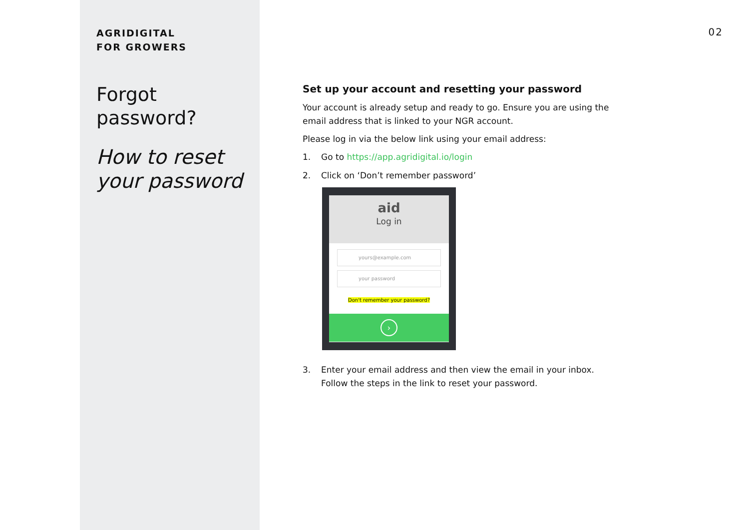AGRIDIGITAL
FOR GROWERS
Forgot
password?
How to reset your password
02
Set up your account and resetting your password
Your account is already setup and ready to go. Ensure you are using the email address that is linked to your NGR account.
Please log in via the below link using your email address:
1. Go to https://app.agridigital.io/login
2. Click on ‘Don’t remember password’
aid
Log in
yours@example.com
your password
Don't remember your password?
›
3. Enter your email address and then view the email in your inbox. Follow the steps in the link to reset your password.